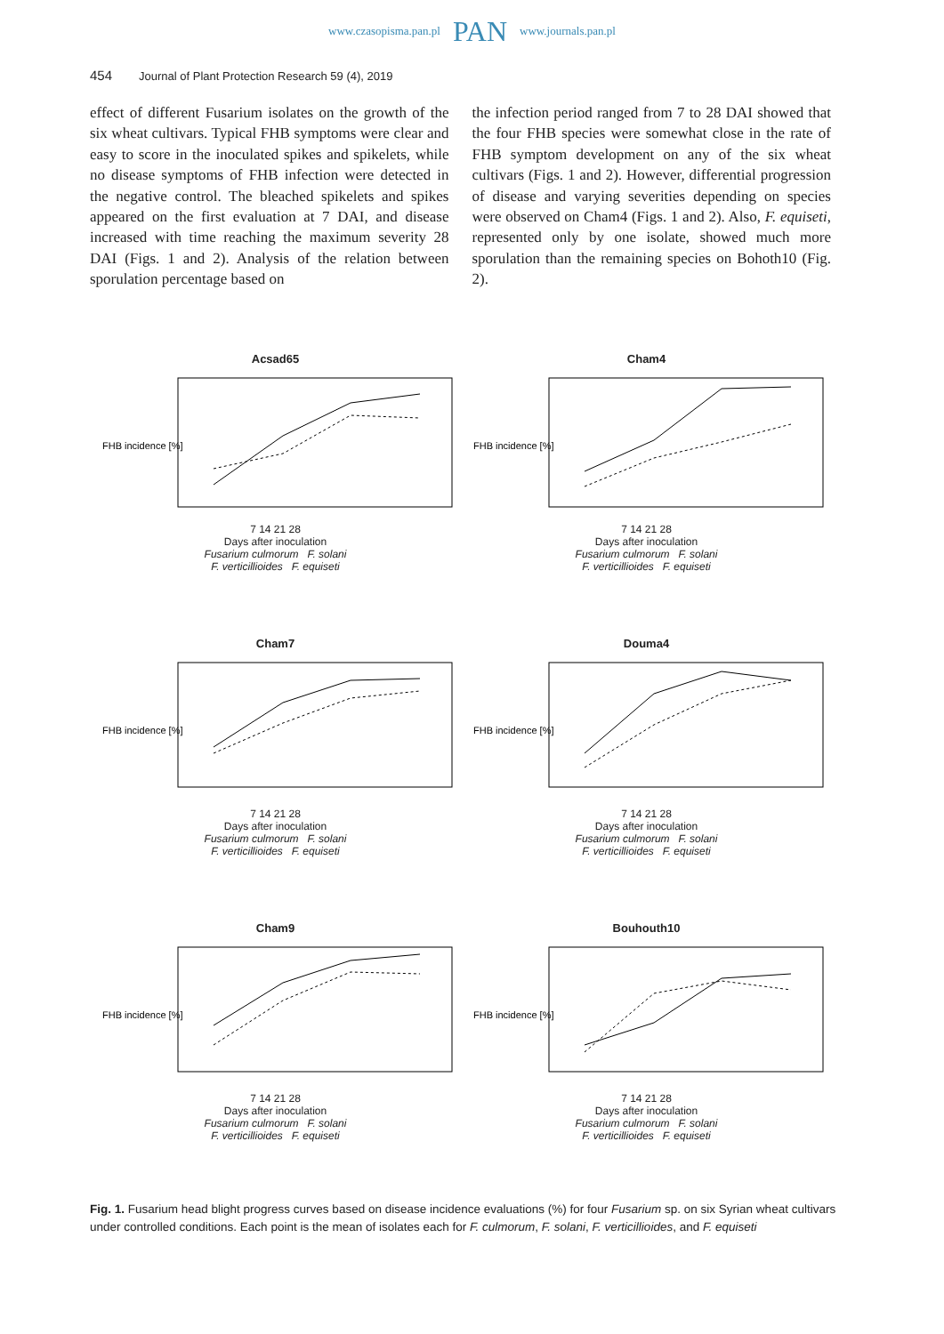www.czasopisma.pan.pl PAN www.journals.pan.pl
454 Journal of Plant Protection Research 59 (4), 2019
effect of different Fusarium isolates on the growth of the six wheat cultivars. Typical FHB symptoms were clear and easy to score in the inoculated spikes and spikelets, while no disease symptoms of FHB infection were detected in the negative control. The bleached spikelets and spikes appeared on the first evaluation at 7 DAI, and disease increased with time reaching the maximum severity 28 DAI (Figs. 1 and 2). Analysis of the relation between sporulation percentage based on
the infection period ranged from 7 to 28 DAI showed that the four FHB species were somewhat close in the rate of FHB symptom development on any of the six wheat cultivars (Figs. 1 and 2). However, differential progression of disease and varying severities depending on species were observed on Cham4 (Figs. 1 and 2). Also, F. equiseti, represented only by one isolate, showed much more sporulation than the remaining species on Bohoth10 (Fig. 2).
Acsad65
FHB incidence [%]
7 14 21 28
Days after inoculation
Fusarium culmorum F. solani
F. verticillioides F. equiseti
Cham4
FHB incidence [%]
7 14 21 28
Days after inoculation
Fusarium culmorum F. solani
F. verticillioides F. equiseti
Cham7
FHB incidence [%]
7 14 21 28
Days after inoculation
Fusarium culmorum F. solani
F. verticillioides F. equiseti
Douma4
FHB incidence [%]
7 14 21 28
Days after inoculation
Fusarium culmorum F. solani
F. verticillioides F. equiseti
Cham9
FHB incidence [%]
7 14 21 28
Days after inoculation
Fusarium culmorum F. solani
F. verticillioides F. equiseti
Bouhouth10
FHB incidence [%]
7 14 21 28
Days after inoculation
Fusarium culmorum F. solani
F. verticillioides F. equiseti
Fig. 1. Fusarium head blight progress curves based on disease incidence evaluations (%) for four Fusarium sp. on six Syrian wheat cultivars under controlled conditions. Each point is the mean of isolates each for F. culmorum, F. solani, F. verticillioides, and F. equiseti